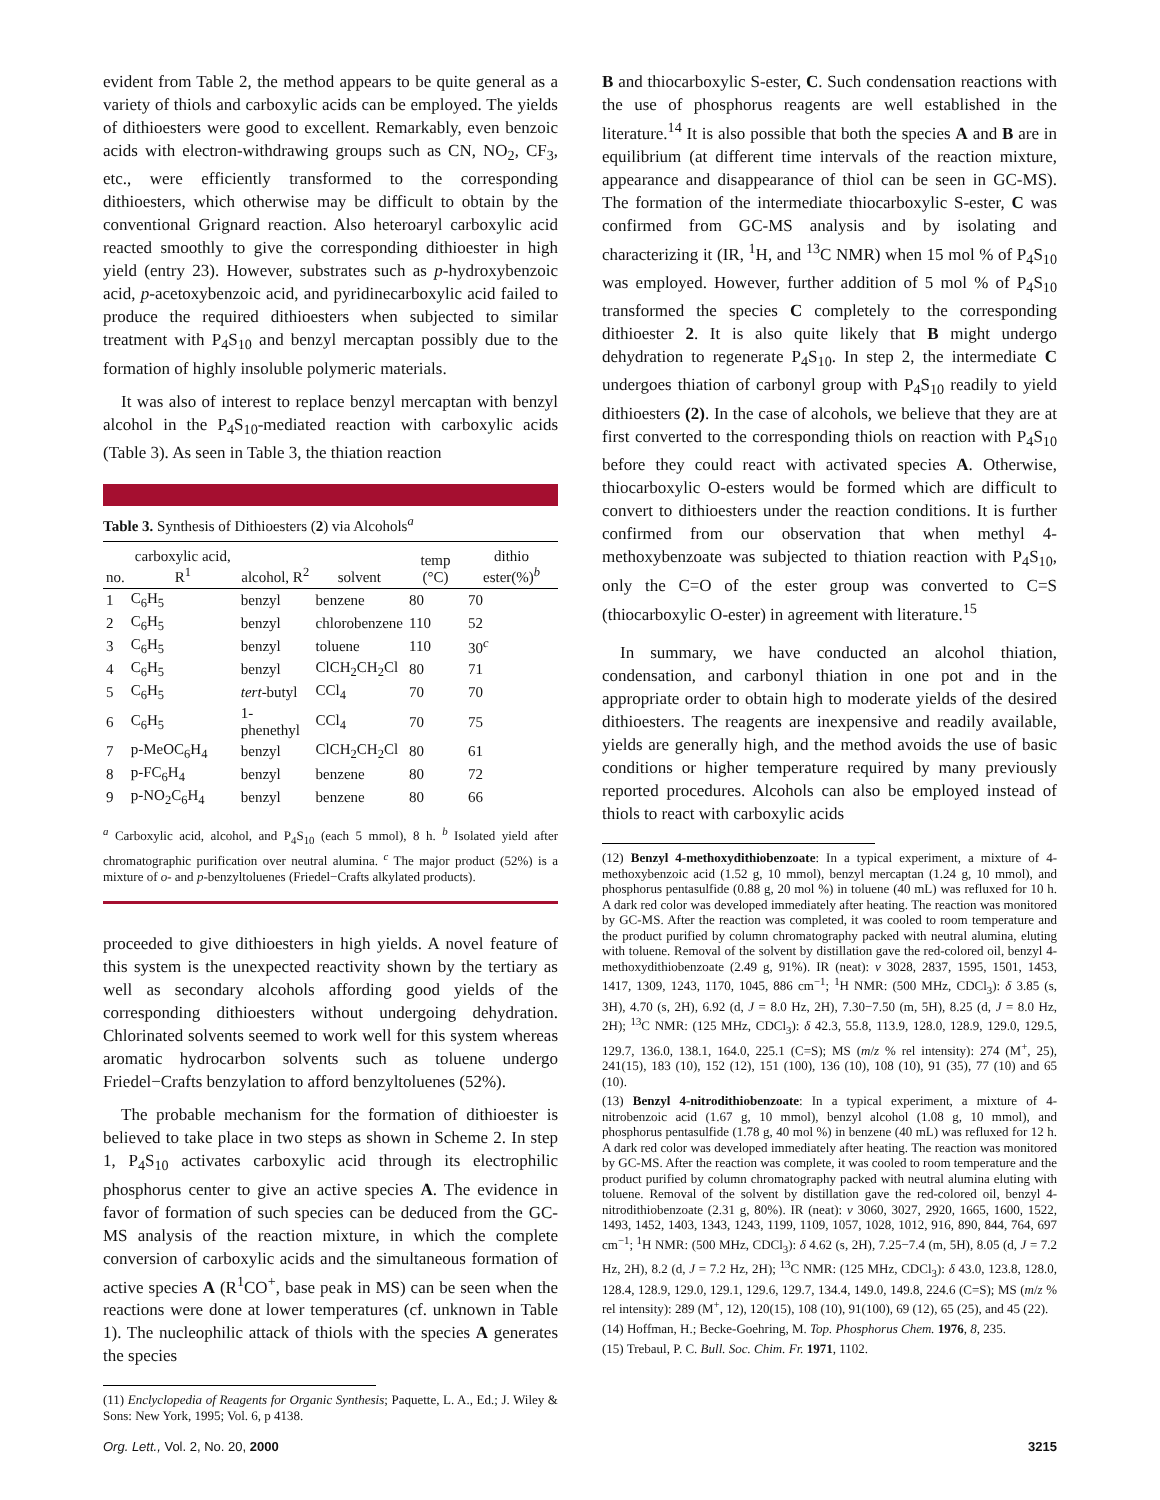evident from Table 2, the method appears to be quite general as a variety of thiols and carboxylic acids can be employed. The yields of dithioesters were good to excellent. Remarkably, even benzoic acids with electron-withdrawing groups such as CN, NO<sub>2</sub>, CF<sub>3</sub>, etc., were efficiently transformed to the corresponding dithioesters, which otherwise may be difficult to obtain by the conventional Grignard reaction. Also heteroaryl carboxylic acid reacted smoothly to give the corresponding dithioester in high yield (entry 23). However, substrates such as p-hydroxybenzoic acid, p-acetoxybenzoic acid, and pyridinecarboxylic acid failed to produce the required dithioesters when subjected to similar treatment with P<sub>4</sub>S<sub>10</sub> and benzyl mercaptan possibly due to the formation of highly insoluble polymeric materials.
It was also of interest to replace benzyl mercaptan with benzyl alcohol in the P<sub>4</sub>S<sub>10</sub>-mediated reaction with carboxylic acids (Table 3). As seen in Table 3, the thiation reaction
Table 3. Synthesis of Dithioesters (2) via Alcohols<sup>a</sup>
| no. | carboxylic acid, R<sup>1</sup> | alcohol, R<sup>2</sup> | solvent | temp (°C) | dithio ester(%)<sup>b</sup> |
| --- | --- | --- | --- | --- | --- |
| 1 | C<sub>6</sub>H<sub>5</sub> | benzyl | benzene | 80 | 70 |
| 2 | C<sub>6</sub>H<sub>5</sub> | benzyl | chlorobenzene | 110 | 52 |
| 3 | C<sub>6</sub>H<sub>5</sub> | benzyl | toluene | 110 | 30<sup>c</sup> |
| 4 | C<sub>6</sub>H<sub>5</sub> | benzyl | ClCH<sub>2</sub>CH<sub>2</sub>Cl | 80 | 71 |
| 5 | C<sub>6</sub>H<sub>5</sub> | tert -butyl | CCl<sub>4</sub> | 70 | 70 |
| 6 | C<sub>6</sub>H<sub>5</sub> | 1-phenethyl | CCl<sub>4</sub> | 70 | 75 |
| 7 | p-MeOC<sub>6</sub>H<sub>4</sub> | benzyl | ClCH<sub>2</sub>CH<sub>2</sub>Cl | 80 | 61 |
| 8 | p-FC<sub>6</sub>H<sub>4</sub> | benzyl | benzene | 80 | 72 |
| 9 | p-NO<sub>2</sub>C<sub>6</sub>H<sub>4</sub> | benzyl | benzene | 80 | 66 |
<sup>a</sup> Carboxylic acid, alcohol, and P<sub>4</sub>S<sub>10</sub> (each 5 mmol), 8 h. <sup>b</sup> Isolated yield after chromatographic purification over neutral alumina. <sup>c</sup> The major product (52%) is a mixture of o- and p-benzyltoluenes (Friedel−Crafts alkylated products).
proceeded to give dithioesters in high yields. A novel feature of this system is the unexpected reactivity shown by the tertiary as well as secondary alcohols affording good yields of the corresponding dithioesters without undergoing dehydration. Chlorinated solvents seemed to work well for this system whereas aromatic hydrocarbon solvents such as toluene undergo Friedel−Crafts benzylation to afford benzyltoluenes (52%).
The probable mechanism for the formation of dithioester is believed to take place in two steps as shown in Scheme 2. In step 1, P<sub>4</sub>S<sub>10</sub> activates carboxylic acid through its electrophilic phosphorus center to give an active species A. The evidence in favor of formation of such species can be deduced from the GC-MS analysis of the reaction mixture, in which the complete conversion of carboxylic acids and the simultaneous formation of active species A (R<sup>1</sup>CO<sup>+</sup>, base peak in MS) can be seen when the reactions were done at lower temperatures (cf. unknown in Table 1). The nucleophilic attack of thiols with the species A generates the species
(11) Enclyclopedia of Reagents for Organic Synthesis; Paquette, L. A., Ed.; J. Wiley & Sons: New York, 1995; Vol. 6, p 4138.
B and thiocarboxylic S-ester, C. Such condensation reactions with the use of phosphorus reagents are well established in the literature.<sup>14</sup> It is also possible that both the species A and B are in equilibrium (at different time intervals of the reaction mixture, appearance and disappearance of thiol can be seen in GC-MS). The formation of the intermediate thiocarboxylic S-ester, C was confirmed from GC-MS analysis and by isolating and characterizing it (IR, <sup>1</sup>H, and <sup>13</sup>C NMR) when 15 mol % of P<sub>4</sub>S<sub>10</sub> was employed. However, further addition of 5 mol % of P<sub>4</sub>S<sub>10</sub> transformed the species C completely to the corresponding dithioester 2. It is also quite likely that B might undergo dehydration to regenerate P<sub>4</sub>S<sub>10</sub>. In step 2, the intermediate C undergoes thiation of carbonyl group with P<sub>4</sub>S<sub>10</sub> readily to yield dithioesters (2). In the case of alcohols, we believe that they are at first converted to the corresponding thiols on reaction with P<sub>4</sub>S<sub>10</sub> before they could react with activated species A. Otherwise, thiocarboxylic O-esters would be formed which are difficult to convert to dithioesters under the reaction conditions. It is further confirmed from our observation that when methyl 4-methoxybenzoate was subjected to thiation reaction with P<sub>4</sub>S<sub>10</sub>, only the C=O of the ester group was converted to C=S (thiocarboxylic O-ester) in agreement with literature.<sup>15</sup>
In summary, we have conducted an alcohol thiation, condensation, and carbonyl thiation in one pot and in the appropriate order to obtain high to moderate yields of the desired dithioesters. The reagents are inexpensive and readily available, yields are generally high, and the method avoids the use of basic conditions or higher temperature required by many previously reported procedures. Alcohols can also be employed instead of thiols to react with carboxylic acids
(12) Benzyl 4-methoxydithiobenzoate: In a typical experiment, a mixture of 4-methoxybenzoic acid (1.52 g, 10 mmol), benzyl mercaptan (1.24 g, 10 mmol), and phosphorus pentasulfide (0.88 g, 20 mol %) in toluene (40 mL) was refluxed for 10 h. A dark red color was developed immediately after heating. The reaction was monitored by GC-MS. After the reaction was completed, it was cooled to room temperature and the product purified by column chromatography packed with neutral alumina, eluting with toluene. Removal of the solvent by distillation gave the red-colored oil, benzyl 4-methoxydithiobenzoate (2.49 g, 91%). IR (neat): ν 3028, 2837, 1595, 1501, 1453, 1417, 1309, 1243, 1170, 1045, 886 cm<sup>−1</sup>; <sup>1</sup>H NMR: (500 MHz, CDCl<sub>3</sub>): δ 3.85 (s, 3H), 4.70 (s, 2H), 6.92 (d, J = 8.0 Hz, 2H), 7.30−7.50 (m, 5H), 8.25 (d, J = 8.0 Hz, 2H); <sup>13</sup>C NMR: (125 MHz, CDCl<sub>3</sub>): δ 42.3, 55.8, 113.9, 128.0, 128.9, 129.0, 129.5, 129.7, 136.0, 138.1, 164.0, 225.1 (C=S); MS (m/z % rel intensity): 274 (M<sup>+</sup>, 25), 241(15), 183 (10), 152 (12), 151 (100), 136 (10), 108 (10), 91 (35), 77 (10) and 65 (10).
(13) Benzyl 4-nitrodithiobenzoate: In a typical experiment, a mixture of 4-nitrobenzoic acid (1.67 g, 10 mmol), benzyl alcohol (1.08 g, 10 mmol), and phosphorus pentasulfide (1.78 g, 40 mol %) in benzene (40 mL) was refluxed for 12 h. A dark red color was developed immediately after heating. The reaction was monitored by GC-MS. After the reaction was complete, it was cooled to room temperature and the product purified by column chromatography packed with neutral alumina eluting with toluene. Removal of the solvent by distillation gave the red-colored oil, benzyl 4-nitrodithiobenzoate (2.31 g, 80%). IR (neat): ν 3060, 3027, 2920, 1665, 1600, 1522, 1493, 1452, 1403, 1343, 1243, 1199, 1109, 1057, 1028, 1012, 916, 890, 844, 764, 697 cm<sup>−1</sup>; <sup>1</sup>H NMR: (500 MHz, CDCl<sub>3</sub>): δ 4.62 (s, 2H), 7.25−7.4 (m, 5H), 8.05 (d, J = 7.2 Hz, 2H), 8.2 (d, J = 7.2 Hz, 2H); <sup>13</sup>C NMR: (125 MHz, CDCl<sub>3</sub>): δ 43.0, 123.8, 128.0, 128.4, 128.9, 129.0, 129.1, 129.6, 129.7, 134.4, 149.0, 149.8, 224.6 (C=S); MS (m/z % rel intensity): 289 (M<sup>+</sup>, 12), 120(15), 108 (10), 91(100), 69 (12), 65 (25), and 45 (22).
(14) Hoffman, H.; Becke-Goehring, M. Top. Phosphorus Chem. 1976, 8, 235.
(15) Trebaul, P. C. Bull. Soc. Chim. Fr. 1971, 1102.
Org. Lett., Vol. 2, No. 20, 2000 3215